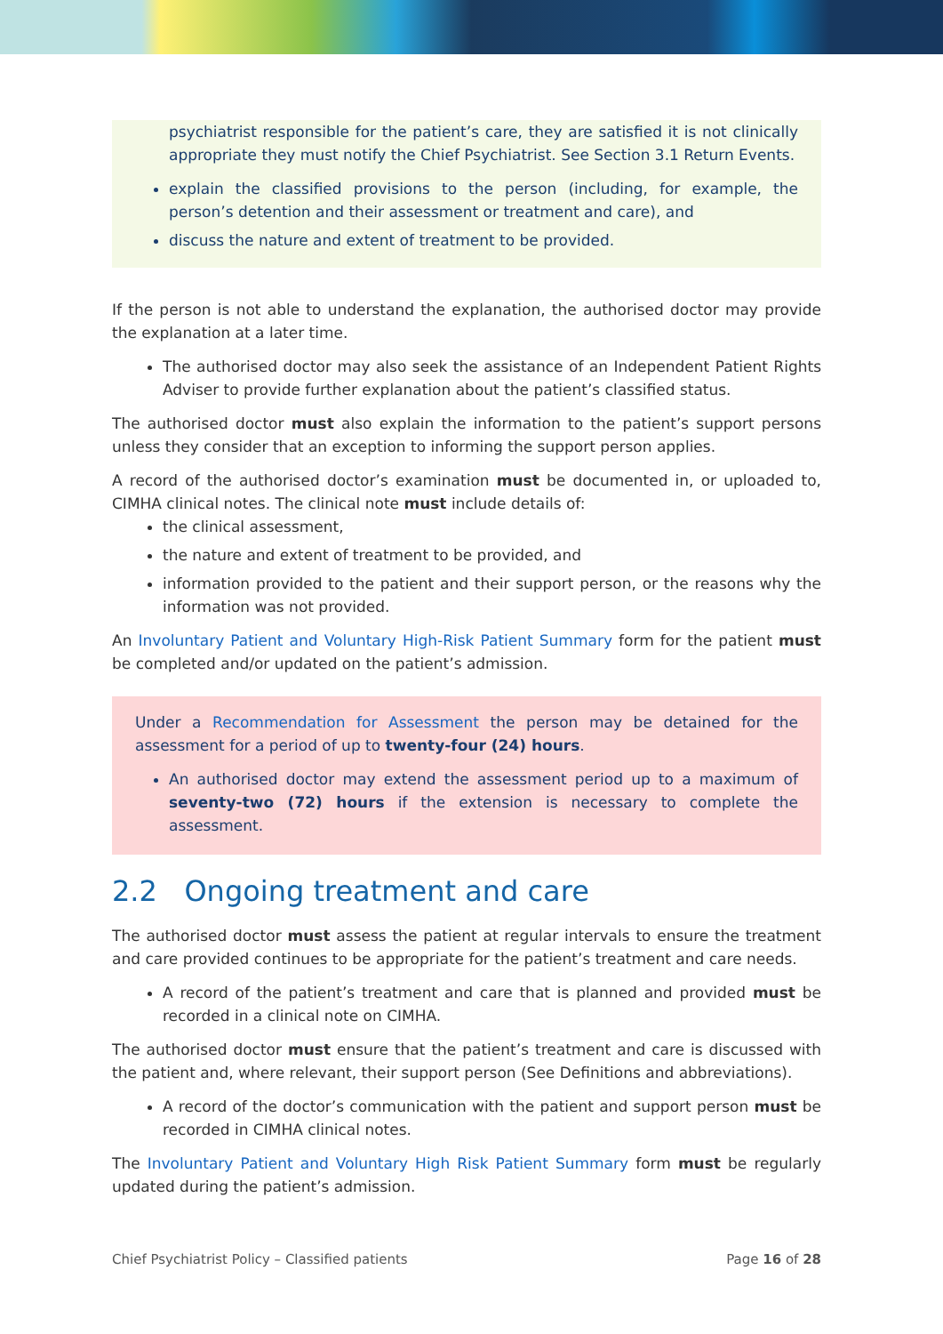psychiatrist responsible for the patient’s care, they are satisfied it is not clinically appropriate they must notify the Chief Psychiatrist. See Section 3.1 Return Events.
explain the classified provisions to the person (including, for example, the person’s detention and their assessment or treatment and care), and
discuss the nature and extent of treatment to be provided.
If the person is not able to understand the explanation, the authorised doctor may provide the explanation at a later time.
The authorised doctor may also seek the assistance of an Independent Patient Rights Adviser to provide further explanation about the patient’s classified status.
The authorised doctor must also explain the information to the patient’s support persons unless they consider that an exception to informing the support person applies.
A record of the authorised doctor’s examination must be documented in, or uploaded to, CIMHA clinical notes. The clinical note must include details of:
the clinical assessment,
the nature and extent of treatment to be provided, and
information provided to the patient and their support person, or the reasons why the information was not provided.
An Involuntary Patient and Voluntary High-Risk Patient Summary form for the patient must be completed and/or updated on the patient’s admission.
Under a Recommendation for Assessment the person may be detained for the assessment for a period of up to twenty-four (24) hours.
An authorised doctor may extend the assessment period up to a maximum of seventy-two (72) hours if the extension is necessary to complete the assessment.
2.2 Ongoing treatment and care
The authorised doctor must assess the patient at regular intervals to ensure the treatment and care provided continues to be appropriate for the patient’s treatment and care needs.
A record of the patient’s treatment and care that is planned and provided must be recorded in a clinical note on CIMHA.
The authorised doctor must ensure that the patient’s treatment and care is discussed with the patient and, where relevant, their support person (See Definitions and abbreviations).
A record of the doctor’s communication with the patient and support person must be recorded in CIMHA clinical notes.
The Involuntary Patient and Voluntary High Risk Patient Summary form must be regularly updated during the patient’s admission.
Chief Psychiatrist Policy – Classified patients Page 16 of 28